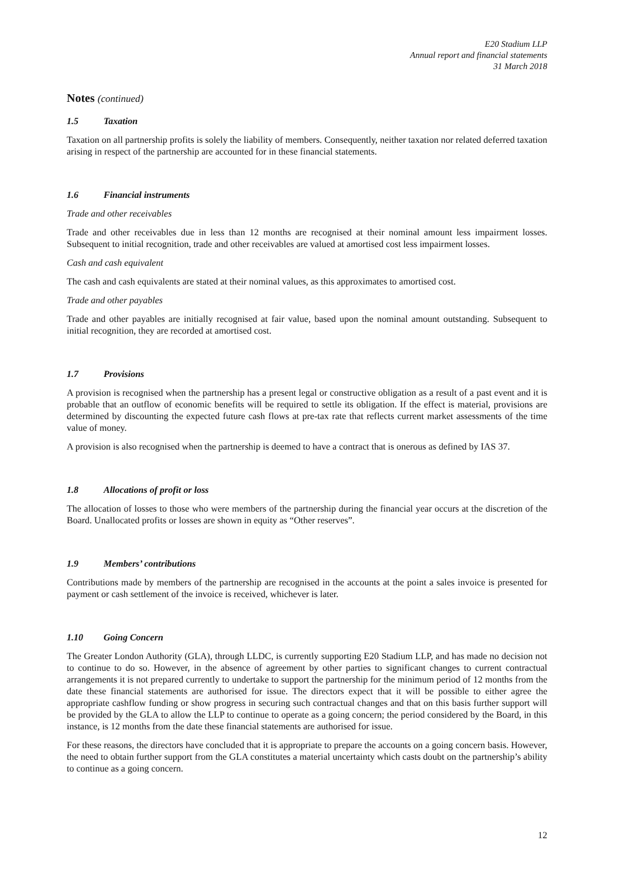E20 Stadium LLP
Annual report and financial statements
31 March 2018
Notes (continued)
1.5 Taxation
Taxation on all partnership profits is solely the liability of members. Consequently, neither taxation nor related deferred taxation arising in respect of the partnership are accounted for in these financial statements.
1.6 Financial instruments
Trade and other receivables
Trade and other receivables due in less than 12 months are recognised at their nominal amount less impairment losses. Subsequent to initial recognition, trade and other receivables are valued at amortised cost less impairment losses.
Cash and cash equivalent
The cash and cash equivalents are stated at their nominal values, as this approximates to amortised cost.
Trade and other payables
Trade and other payables are initially recognised at fair value, based upon the nominal amount outstanding. Subsequent to initial recognition, they are recorded at amortised cost.
1.7 Provisions
A provision is recognised when the partnership has a present legal or constructive obligation as a result of a past event and it is probable that an outflow of economic benefits will be required to settle its obligation. If the effect is material, provisions are determined by discounting the expected future cash flows at pre-tax rate that reflects current market assessments of the time value of money.
A provision is also recognised when the partnership is deemed to have a contract that is onerous as defined by IAS 37.
1.8 Allocations of profit or loss
The allocation of losses to those who were members of the partnership during the financial year occurs at the discretion of the Board. Unallocated profits or losses are shown in equity as “Other reserves”.
1.9 Members’ contributions
Contributions made by members of the partnership are recognised in the accounts at the point a sales invoice is presented for payment or cash settlement of the invoice is received, whichever is later.
1.10 Going Concern
The Greater London Authority (GLA), through LLDC, is currently supporting E20 Stadium LLP, and has made no decision not to continue to do so. However, in the absence of agreement by other parties to significant changes to current contractual arrangements it is not prepared currently to undertake to support the partnership for the minimum period of 12 months from the date these financial statements are authorised for issue. The directors expect that it will be possible to either agree the appropriate cashflow funding or show progress in securing such contractual changes and that on this basis further support will be provided by the GLA to allow the LLP to continue to operate as a going concern; the period considered by the Board, in this instance, is 12 months from the date these financial statements are authorised for issue.
For these reasons, the directors have concluded that it is appropriate to prepare the accounts on a going concern basis. However, the need to obtain further support from the GLA constitutes a material uncertainty which casts doubt on the partnership’s ability to continue as a going concern.
12